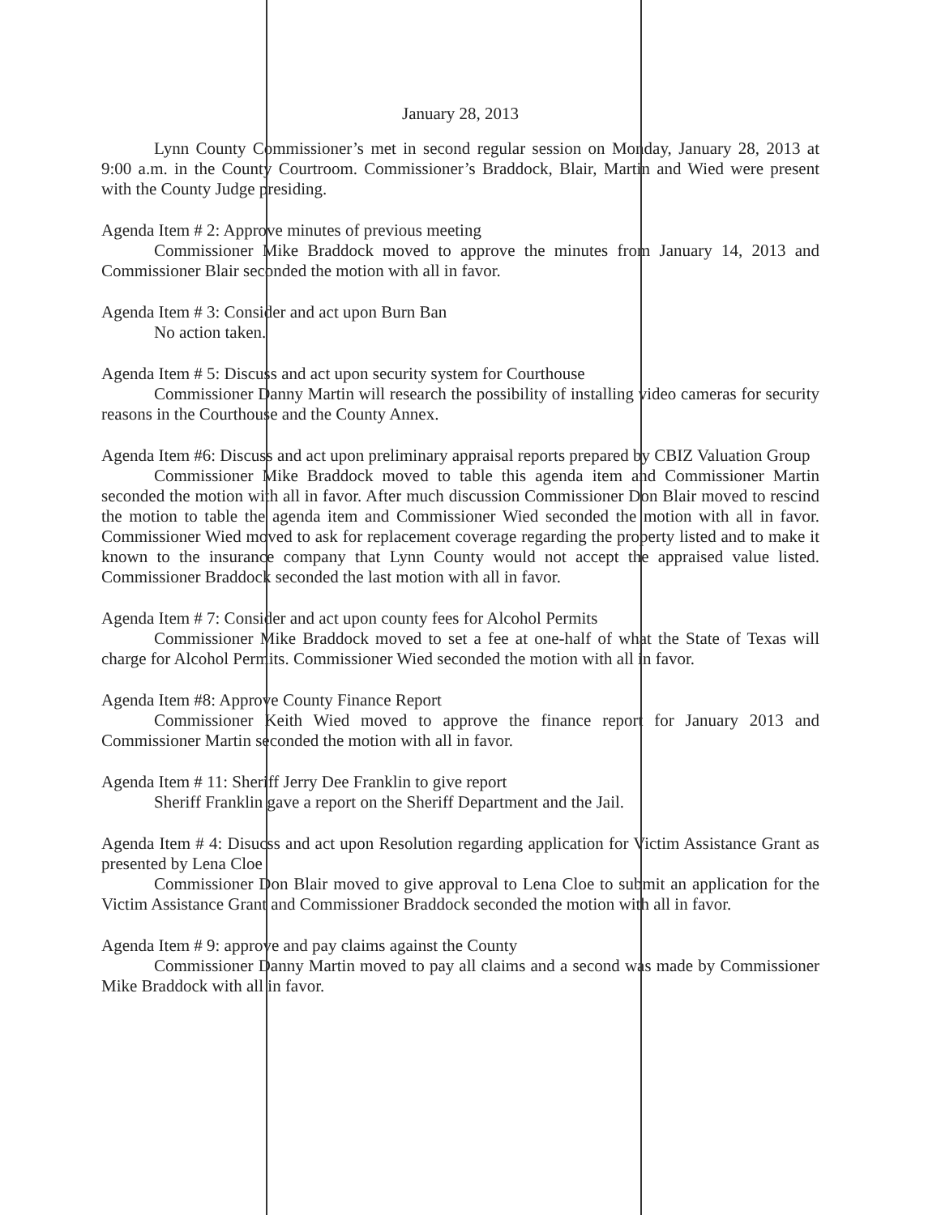January 28, 2013
Lynn County Commissioner’s met in second regular session on Monday, January 28, 2013 at 9:00 a.m. in the County Courtroom. Commissioner’s Braddock, Blair, Martin and Wied were present with the County Judge presiding.
Agenda Item # 2: Approve minutes of previous meeting
Commissioner Mike Braddock moved to approve the minutes from January 14, 2013 and Commissioner Blair seconded the motion with all in favor.
Agenda Item # 3: Consider and act upon Burn Ban
No action taken.
Agenda Item # 5: Discuss and act upon security system for Courthouse
Commissioner Danny Martin will research the possibility of installing video cameras for security reasons in the Courthouse and the County Annex.
Agenda Item #6: Discuss and act upon preliminary appraisal reports prepared by CBIZ Valuation Group
Commissioner Mike Braddock moved to table this agenda item and Commissioner Martin seconded the motion with all in favor. After much discussion Commissioner Don Blair moved to rescind the motion to table the agenda item and Commissioner Wied seconded the motion with all in favor. Commissioner Wied moved to ask for replacement coverage regarding the property listed and to make it known to the insurance company that Lynn County would not accept the appraised value listed. Commissioner Braddock seconded the last motion with all in favor.
Agenda Item # 7: Consider and act upon county fees for Alcohol Permits
Commissioner Mike Braddock moved to set a fee at one-half of what the State of Texas will charge for Alcohol Permits. Commissioner Wied seconded the motion with all in favor.
Agenda Item #8: Approve County Finance Report
Commissioner Keith Wied moved to approve the finance report for January 2013 and Commissioner Martin seconded the motion with all in favor.
Agenda Item # 11: Sheriff Jerry Dee Franklin to give report
Sheriff Franklin gave a report on the Sheriff Department and the Jail.
Agenda Item # 4: Disucss and act upon Resolution regarding application for Victim Assistance Grant as presented by Lena Cloe
Commissioner Don Blair moved to give approval to Lena Cloe to submit an application for the Victim Assistance Grant and Commissioner Braddock seconded the motion with all in favor.
Agenda Item # 9: approve and pay claims against the County
Commissioner Danny Martin moved to pay all claims and a second was made by Commissioner Mike Braddock with all in favor.